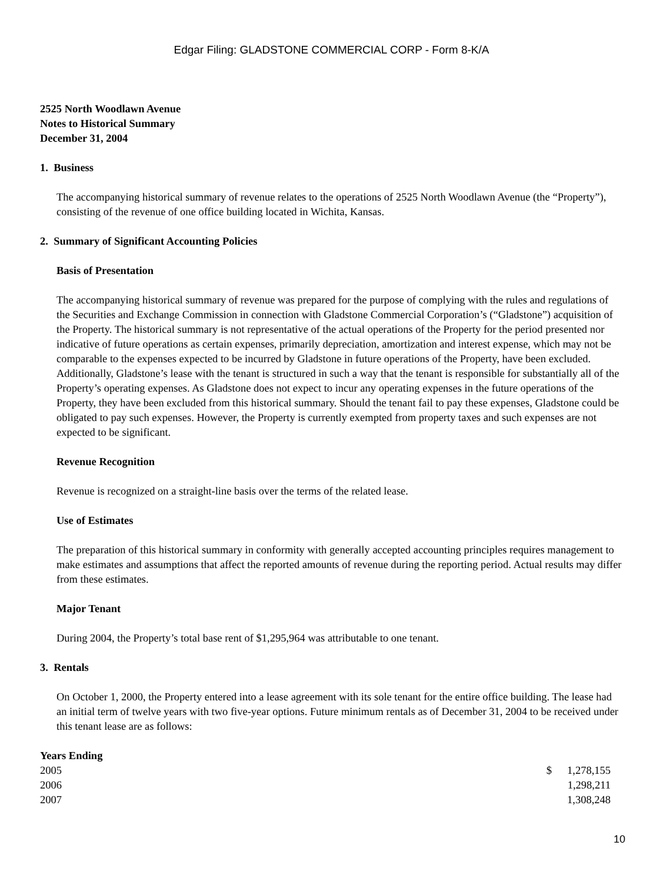Edgar Filing: GLADSTONE COMMERCIAL CORP - Form 8-K/A
2525 North Woodlawn Avenue
Notes to Historical Summary
December 31, 2004
1. Business
The accompanying historical summary of revenue relates to the operations of 2525 North Woodlawn Avenue (the “Property”), consisting of the revenue of one office building located in Wichita, Kansas.
2. Summary of Significant Accounting Policies
Basis of Presentation
The accompanying historical summary of revenue was prepared for the purpose of complying with the rules and regulations of the Securities and Exchange Commission in connection with Gladstone Commercial Corporation’s (“Gladstone”) acquisition of the Property. The historical summary is not representative of the actual operations of the Property for the period presented nor indicative of future operations as certain expenses, primarily depreciation, amortization and interest expense, which may not be comparable to the expenses expected to be incurred by Gladstone in future operations of the Property, have been excluded. Additionally, Gladstone’s lease with the tenant is structured in such a way that the tenant is responsible for substantially all of the Property’s operating expenses. As Gladstone does not expect to incur any operating expenses in the future operations of the Property, they have been excluded from this historical summary. Should the tenant fail to pay these expenses, Gladstone could be obligated to pay such expenses. However, the Property is currently exempted from property taxes and such expenses are not expected to be significant.
Revenue Recognition
Revenue is recognized on a straight-line basis over the terms of the related lease.
Use of Estimates
The preparation of this historical summary in conformity with generally accepted accounting principles requires management to make estimates and assumptions that affect the reported amounts of revenue during the reporting period. Actual results may differ from these estimates.
Major Tenant
During 2004, the Property’s total base rent of $1,295,964 was attributable to one tenant.
3. Rentals
On October 1, 2000, the Property entered into a lease agreement with its sole tenant for the entire office building. The lease had an initial term of twelve years with two five-year options. Future minimum rentals as of December 31, 2004 to be received under this tenant lease are as follows:
| Years Ending | | |
| --- | --- | --- |
| 2005 | $ | 1,278,155 |
| 2006 | | 1,298,211 |
| 2007 | | 1,308,248 |
10